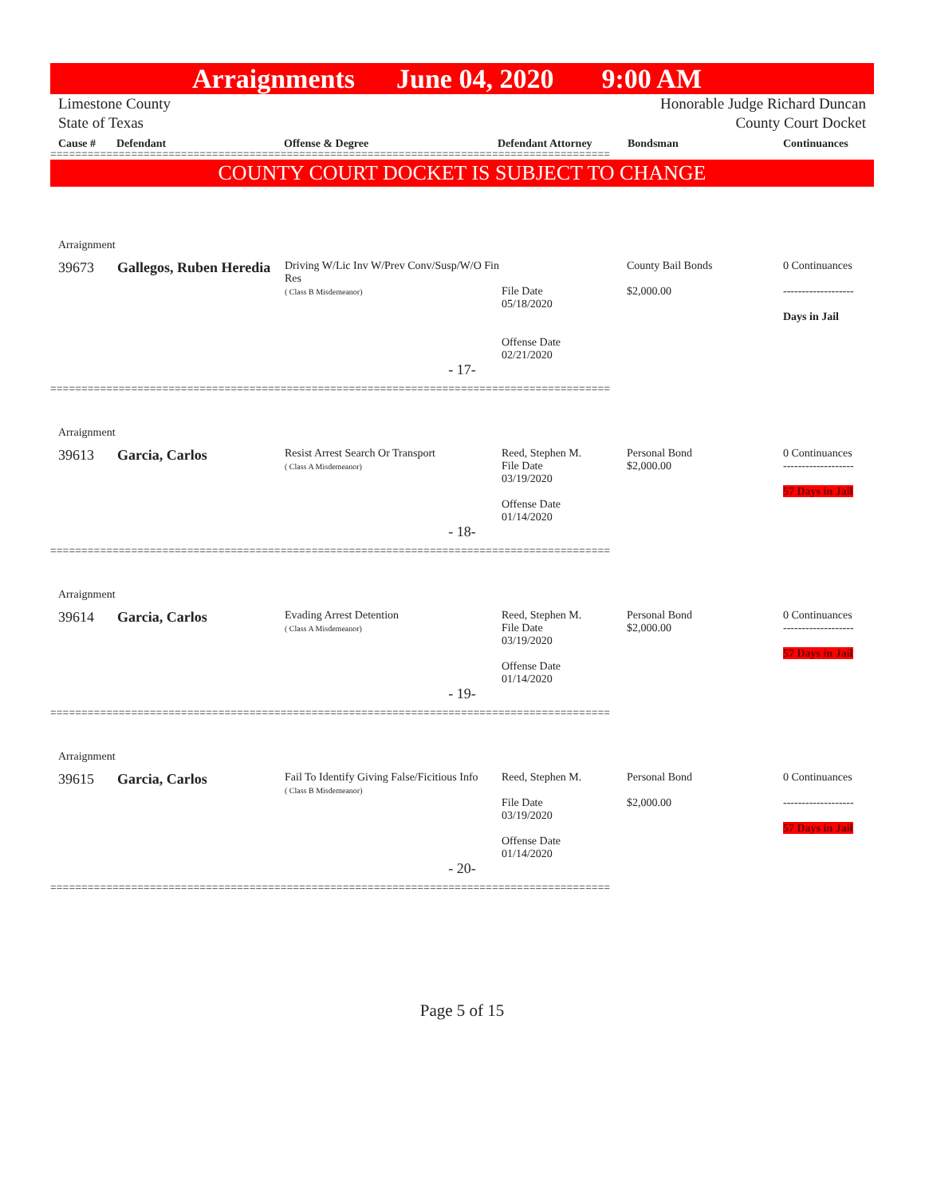Arraignments June 04, 2020 9:00 AM
Limestone County
State of Texas
Honorable Judge Richard Duncan
County Court Docket
Cause # Defendant Offense & Degree Defendant Attorney Bondsman Continuances
==========================================================================================
COUNTY COURT DOCKET IS SUBJECT TO CHANGE
| Arraignment | | | | | |
| 39673 | Gallegos, Ruben Heredia | Driving W/Lic Inv W/Prev Conv/Susp/W/O Fin Res ( Class B Misdemeanor) | File Date 05/18/2020 Offense Date 02/21/2020 | County Bail Bonds $2,000.00 | 0 Continuances ------------------- Days in Jail |
| - 17- | | | | | |
==========================================================================================
| Arraignment | | | | | |
| 39613 | Garcia, Carlos | Resist Arrest Search Or Transport ( Class A Misdemeanor) | Reed, Stephen M. File Date 03/19/2020 Offense Date 01/14/2020 | Personal Bond $2,000.00 | 0 Continuances ------------------- 57 Days in Jail |
| - 18- | | | | | |
==========================================================================================
| Arraignment | | | | | |
| 39614 | Garcia, Carlos | Evading Arrest Detention ( Class A Misdemeanor) | Reed, Stephen M. File Date 03/19/2020 Offense Date 01/14/2020 | Personal Bond $2,000.00 | 0 Continuances ------------------- 57 Days in Jail |
| - 19- | | | | | |
==========================================================================================
| Arraignment | | | | | |
| 39615 | Garcia, Carlos | Fail To Identify Giving False/Ficitious Info ( Class B Misdemeanor) | Reed, Stephen M. File Date 03/19/2020 Offense Date 01/14/2020 | Personal Bond $2,000.00 | 0 Continuances ------------------- 57 Days in Jail |
| - 20- | | | | | |
==========================================================================================
Page 5 of 15